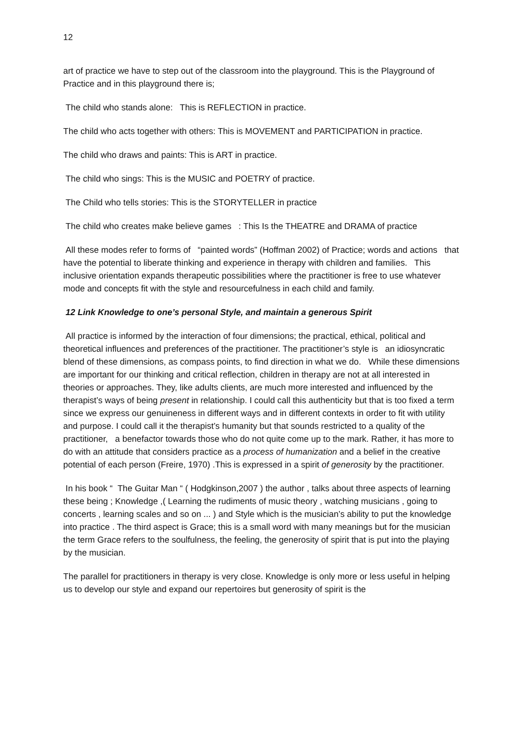12
art of practice we have to step out of the classroom into the playground. This is the Playground of Practice and in this playground there is;
The child who stands alone: This is REFLECTION in practice.
The child who acts together with others: This is MOVEMENT and PARTICIPATION in practice.
The child who draws and paints: This is ART in practice.
The child who sings: This is the MUSIC and POETRY of practice.
The Child who tells stories: This is the STORYTELLER in practice
The child who creates make believe games : This Is the THEATRE and DRAMA of practice
All these modes refer to forms of “painted words” (Hoffman 2002) of Practice; words and actions that have the potential to liberate thinking and experience in therapy with children and families. This inclusive orientation expands therapeutic possibilities where the practitioner is free to use whatever mode and concepts fit with the style and resourcefulness in each child and family.
12 Link Knowledge to one’s personal Style, and maintain a generous Spirit
All practice is informed by the interaction of four dimensions; the practical, ethical, political and theoretical influences and preferences of the practitioner. The practitioner’s style is an idiosyncratic blend of these dimensions, as compass points, to find direction in what we do. While these dimensions are important for our thinking and critical reflection, children in therapy are not at all interested in theories or approaches. They, like adults clients, are much more interested and influenced by the therapist’s ways of being present in relationship. I could call this authenticity but that is too fixed a term since we express our genuineness in different ways and in different contexts in order to fit with utility and purpose. I could call it the therapist’s humanity but that sounds restricted to a quality of the practitioner, a benefactor towards those who do not quite come up to the mark. Rather, it has more to do with an attitude that considers practice as a process of humanization and a belief in the creative potential of each person (Freire, 1970) .This is expressed in a spirit of generosity by the practitioner.
In his book “ The Guitar Man “ ( Hodgkinson,2007 ) the author , talks about three aspects of learning these being ; Knowledge ,( Learning the rudiments of music theory , watching musicians , going to concerts , learning scales and so on ... ) and Style which is the musician’s ability to put the knowledge into practice . The third aspect is Grace; this is a small word with many meanings but for the musician the term Grace refers to the soulfulness, the feeling, the generosity of spirit that is put into the playing by the musician.
The parallel for practitioners in therapy is very close. Knowledge is only more or less useful in helping us to develop our style and expand our repertoires but generosity of spirit is the